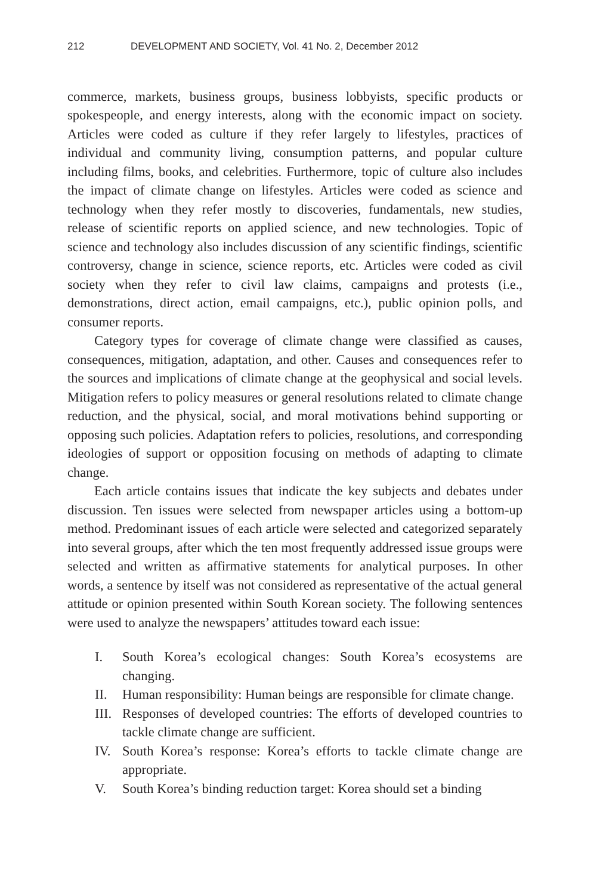212 DEVELOPMENT AND SOCIETY, Vol. 41 No. 2, December 2012
commerce, markets, business groups, business lobbyists, specific products or spokespeople, and energy interests, along with the economic impact on society. Articles were coded as culture if they refer largely to lifestyles, practices of individual and community living, consumption patterns, and popular culture including films, books, and celebrities. Furthermore, topic of culture also includes the impact of climate change on lifestyles. Articles were coded as science and technology when they refer mostly to discoveries, fundamentals, new studies, release of scientific reports on applied science, and new technologies. Topic of science and technology also includes discussion of any scientific findings, scientific controversy, change in science, science reports, etc. Articles were coded as civil society when they refer to civil law claims, campaigns and protests (i.e., demonstrations, direct action, email campaigns, etc.), public opinion polls, and consumer reports.
Category types for coverage of climate change were classified as causes, consequences, mitigation, adaptation, and other. Causes and consequences refer to the sources and implications of climate change at the geophysical and social levels. Mitigation refers to policy measures or general resolutions related to climate change reduction, and the physical, social, and moral motivations behind supporting or opposing such policies. Adaptation refers to policies, resolutions, and corresponding ideologies of support or opposition focusing on methods of adapting to climate change.
Each article contains issues that indicate the key subjects and debates under discussion. Ten issues were selected from newspaper articles using a bottom-up method. Predominant issues of each article were selected and categorized separately into several groups, after which the ten most frequently addressed issue groups were selected and written as affirmative statements for analytical purposes. In other words, a sentence by itself was not considered as representative of the actual general attitude or opinion presented within South Korean society. The following sentences were used to analyze the newspapers’ attitudes toward each issue:
I. South Korea’s ecological changes: South Korea’s ecosystems are changing.
II. Human responsibility: Human beings are responsible for climate change.
III. Responses of developed countries: The efforts of developed countries to tackle climate change are sufficient.
IV. South Korea’s response: Korea’s efforts to tackle climate change are appropriate.
V. South Korea’s binding reduction target: Korea should set a binding